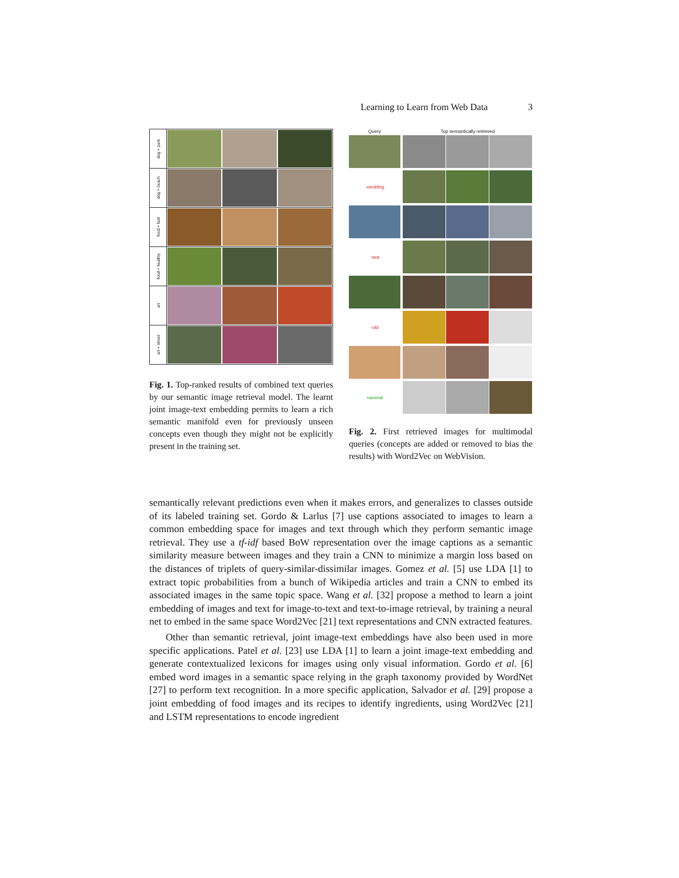Learning to Learn from Web Data 3
dog + park
dog + beach
food + fast
food + healthy
art
art + street
Fig. 1. Top-ranked results of combined text queries by our semantic image retrieval model. The learnt joint image-text embedding permits to learn a rich semantic manifold even for previously unseen concepts even though they might not be explicitly present in the training set.
Query Top semantically retrieved
-wedding
-sea
-old
+animal
Fig. 2. First retrieved images for multimodal queries (concepts are added or removed to bias the results) with Word2Vec on WebVision.
semantically relevant predictions even when it makes errors, and generalizes to classes outside of its labeled training set. Gordo & Larlus [7] use captions associated to images to learn a common embedding space for images and text through which they perform semantic image retrieval. They use a tf-idf based BoW representation over the image captions as a semantic similarity measure between images and they train a CNN to minimize a margin loss based on the distances of triplets of query-similar-dissimilar images. Gomez et al. [5] use LDA [1] to extract topic probabilities from a bunch of Wikipedia articles and train a CNN to embed its associated images in the same topic space. Wang et al. [32] propose a method to learn a joint embedding of images and text for image-to-text and text-to-image retrieval, by training a neural net to embed in the same space Word2Vec [21] text representations and CNN extracted features.
Other than semantic retrieval, joint image-text embeddings have also been used in more specific applications. Patel et al. [23] use LDA [1] to learn a joint image-text embedding and generate contextualized lexicons for images using only visual information. Gordo et al. [6] embed word images in a semantic space relying in the graph taxonomy provided by WordNet [27] to perform text recognition. In a more specific application, Salvador et al. [29] propose a joint embedding of food images and its recipes to identify ingredients, using Word2Vec [21] and LSTM representations to encode ingredient